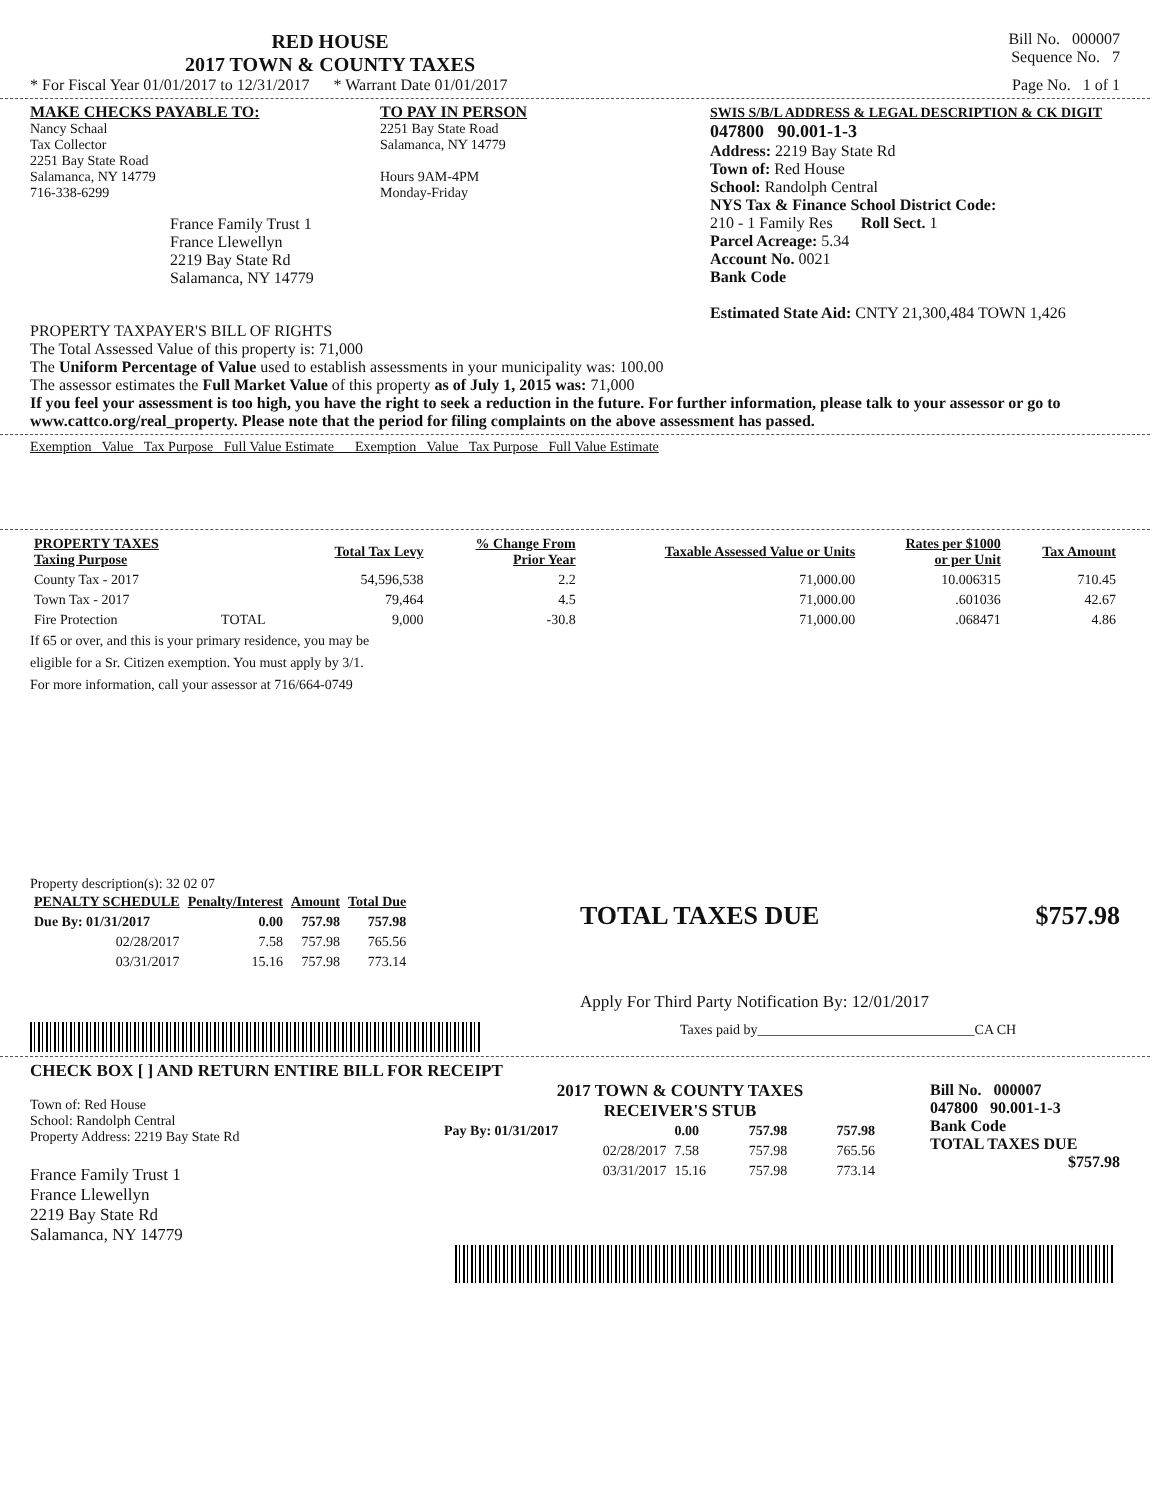RED HOUSE
2017 TOWN & COUNTY TAXES
Bill No. 000007
Sequence No. 7
* For Fiscal Year 01/01/2017 to 12/31/2017 * Warrant Date 01/01/2017 Page No. 1 of 1
MAKE CHECKS PAYABLE TO:
Nancy Schaal
Tax Collector
2251 Bay State Road
Salamanca, NY 14779
716-338-6299
France Family Trust 1
France Llewellyn
2219 Bay State Rd
Salamanca, NY 14779
TO PAY IN PERSON
2251 Bay State Road
Salamanca, NY 14779
Hours 9AM-4PM
Monday-Friday
SWIS S/B/L ADDRESS & LEGAL DESCRIPTION & CK DIGIT
047800 90.001-1-3
Address: 2219 Bay State Rd
Town of: Red House
School: Randolph Central
NYS Tax & Finance School District Code:
210 - 1 Family Res Roll Sect. 1
Parcel Acreage: 5.34
Account No. 0021
Bank Code
Estimated State Aid: CNTY 21,300,484 TOWN 1,426
PROPERTY TAXPAYER'S BILL OF RIGHTS
The Total Assessed Value of this property is: 71,000
The Uniform Percentage of Value used to establish assessments in your municipality was: 100.00
The assessor estimates the Full Market Value of this property as of July 1, 2015 was: 71,000
If you feel your assessment is too high, you have the right to seek a reduction in the future. For further information, please talk to your assessor or go to www.cattco.org/real_property. Please note that the period for filing complaints on the above assessment has passed.
Exemption Value Tax Purpose Full Value Estimate Exemption Value Tax Purpose Full Value Estimate
| PROPERTY TAXES Taxing Purpose | | Total Tax Levy | % Change From Prior Year | Taxable Assessed Value or Units | Rates per $1000 or per Unit | Tax Amount |
| --- | --- | --- | --- | --- | --- | --- |
| County Tax - 2017 | | 54,596,538 | 2.2 | 71,000.00 | 10.006315 | 710.45 |
| Town Tax - 2017 | | 79,464 | 4.5 | 71,000.00 | .601036 | 42.67 |
| Fire Protection | TOTAL | 9,000 | -30.8 | 71,000.00 | .068471 | 4.86 |
If 65 or over, and this is your primary residence, you may be
eligible for a Sr. Citizen exemption. You must apply by 3/1.
For more information, call your assessor at 716/664-0749
Property description(s): 32 02 07
| PENALTY SCHEDULE | Penalty/Interest | Amount | Total Due |
| --- | --- | --- | --- |
| Due By: 01/31/2017 | 0.00 | 757.98 | 757.98 |
| 02/28/2017 | 7.58 | 757.98 | 765.56 |
| 03/31/2017 | 15.16 | 757.98 | 773.14 |
TOTAL TAXES DUE $757.98
Apply For Third Party Notification By: 12/01/2017
Taxes paid by_______________________________CA CH
CHECK BOX [ ] AND RETURN ENTIRE BILL FOR RECEIPT
Town of: Red House
School: Randolph Central
Property Address: 2219 Bay State Rd
France Family Trust 1
France Llewellyn
2219 Bay State Rd
Salamanca, NY 14779
2017 TOWN & COUNTY TAXES
RECEIVER'S STUB
| Pay By: 01/31/2017 | 0.00 | 757.98 | 757.98 |
| 02/28/2017 | 7.58 | 757.98 | 765.56 |
| 03/31/2017 | 15.16 | 757.98 | 773.14 |
Bill No. 000007
047800 90.001-1-3
Bank Code
TOTAL TAXES DUE
$757.98